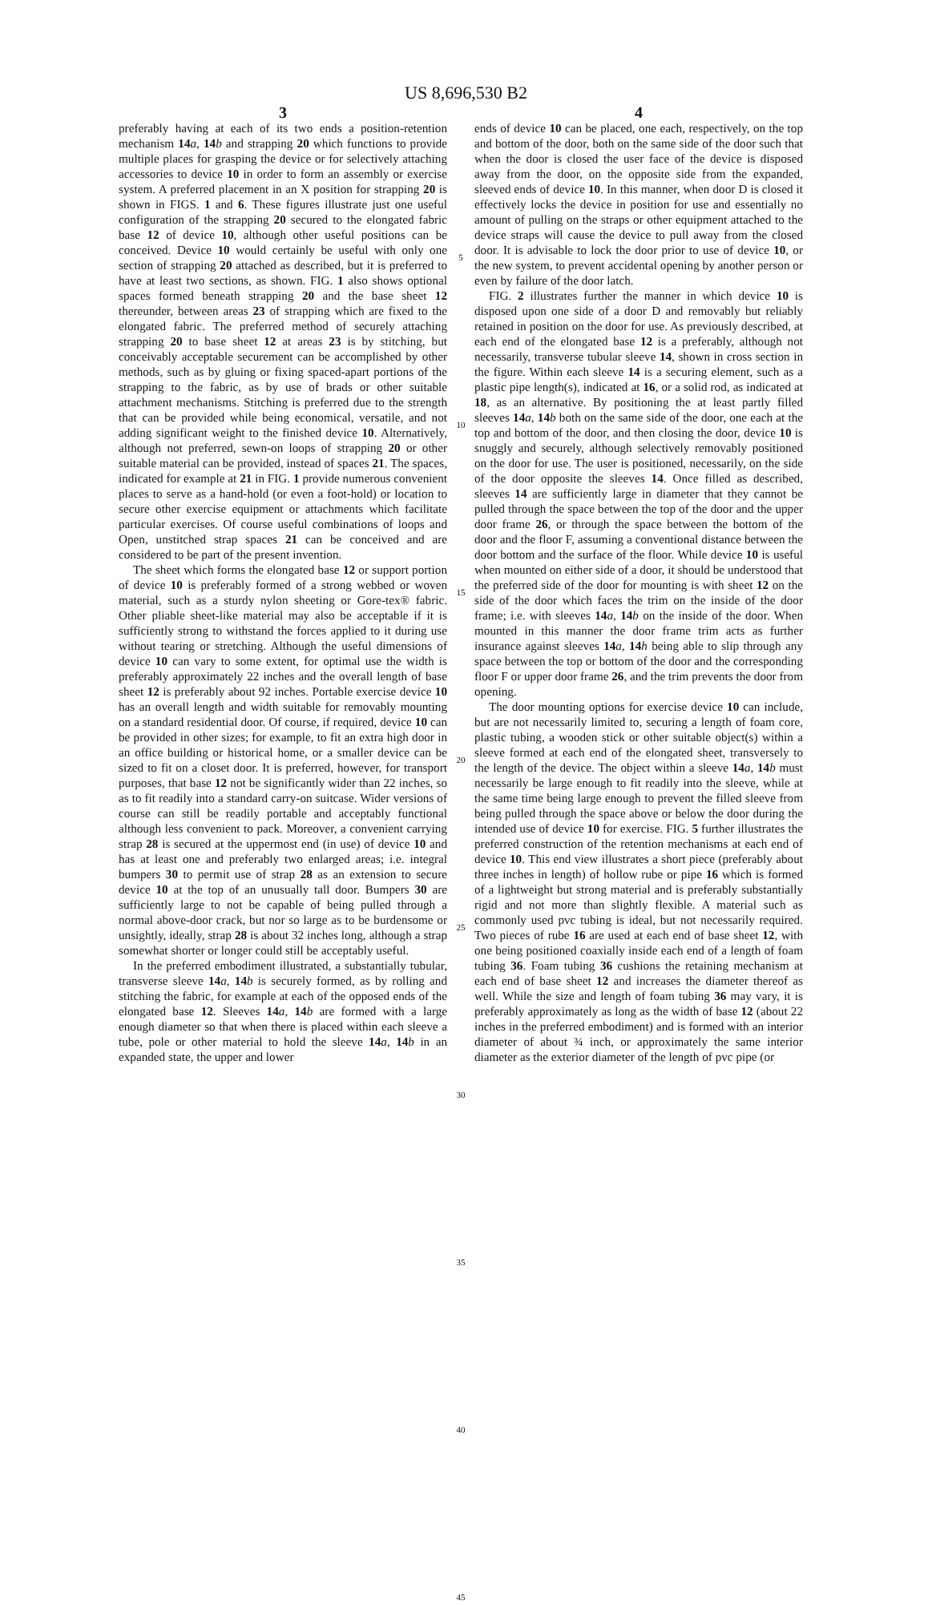US 8,696,530 B2
3
preferably having at each of its two ends a position-retention mechanism 14 a, 14 b and strapping 20 which functions to provide multiple places for grasping the device or for selectively attaching accessories to device 10 in order to form an assembly or exercise system. A preferred placement in an X position for strapping 20 is shown in FIGS. 1 and 6. These figures illustrate just one useful configuration of the strapping 20 secured to the elongated fabric base 12 of device 10, although other useful positions can be conceived. Device 10 would certainly be useful with only one section of strapping 20 attached as described, but it is preferred to have at least two sections, as shown. FIG. 1 also shows optional spaces formed beneath strapping 20 and the base sheet 12 thereunder, between areas 23 of strapping which are fixed to the elongated fabric. The preferred method of securely attaching strapping 20 to base sheet 12 at areas 23 is by stitching, but conceivably acceptable securement can be accomplished by other methods, such as by gluing or fixing spaced-apart portions of the strapping to the fabric, as by use of brads or other suitable attachment mechanisms. Stitching is preferred due to the strength that can be provided while being economical, versatile, and not adding significant weight to the finished device 10. Alternatively, although not preferred, sewn-on loops of strapping 20 or other suitable material can be provided, instead of spaces 21. The spaces, indicated for example at 21 in FIG. 1 provide numerous convenient places to serve as a hand-hold (or even a foot-hold) or location to secure other exercise equipment or attachments which facilitate particular exercises. Of course useful combinations of loops and Open, unstitched strap spaces 21 can be conceived and are considered to be part of the present invention.
The sheet which forms the elongated base 12 or support portion of device 10 is preferably formed of a strong webbed or woven material, such as a sturdy nylon sheeting or Gore-tex® fabric. Other pliable sheet-like material may also be acceptable if it is sufficiently strong to withstand the forces applied to it during use without tearing or stretching. Although the useful dimensions of device 10 can vary to some extent, for optimal use the width is preferably approximately 22 inches and the overall length of base sheet 12 is preferably about 92 inches. Portable exercise device 10 has an overall length and width suitable for removably mounting on a standard residential door. Of course, if required, device 10 can be provided in other sizes; for example, to fit an extra high door in an office building or historical home, or a smaller device can be sized to fit on a closet door. It is preferred, however, for transport purposes, that base 12 not be significantly wider than 22 inches, so as to fit readily into a standard carry-on suitcase. Wider versions of course can still be readily portable and acceptably functional although less convenient to pack. Moreover, a convenient carrying strap 28 is secured at the uppermost end (in use) of device 10 and has at least one and preferably two enlarged areas; i.e. integral bumpers 30 to permit use of strap 28 as an extension to secure device 10 at the top of an unusually tall door. Bumpers 30 are sufficiently large to not be capable of being pulled through a normal above-door crack, but nor so large as to be burdensome or unsightly, ideally, strap 28 is about 32 inches long, although a strap somewhat shorter or longer could still be acceptably useful.
In the preferred embodiment illustrated, a substantially tubular, transverse sleeve 14 a, 14 b is securely formed, as by rolling and stitching the fabric, for example at each of the opposed ends of the elongated base 12. Sleeves 14 a, 14 b are formed with a large enough diameter so that when there is placed within each sleeve a tube, pole or other material to hold the sleeve 14 a, 14 b in an expanded state, the upper and lower
5
10
15
20
25
30
35
40
45
4
ends of device 10 can be placed, one each, respectively, on the top and bottom of the door, both on the same side of the door such that when the door is closed the user face of the device is disposed away from the door, on the opposite side from the expanded, sleeved ends of device 10. In this manner, when door D is closed it effectively locks the device in position for use and essentially no amount of pulling on the straps or other equipment attached to the device straps will cause the device to pull away from the closed door. It is advisable to lock the door prior to use of device 10, or the new system, to prevent accidental opening by another person or even by failure of the door latch.
FIG. 2 illustrates further the manner in which device 10 is disposed upon one side of a door D and removably but reliably retained in position on the door for use. As previously described, at each end of the elongated base 12 is a preferably, although not necessarily, transverse tubular sleeve 14, shown in cross section in the figure. Within each sleeve 14 is a securing element, such as a plastic pipe length(s), indicated at 16, or a solid rod, as indicated at 18, as an alternative. By positioning the at least partly filled sleeves 14 a, 14 b both on the same side of the door, one each at the top and bottom of the door, and then closing the door, device 10 is snuggly and securely, although selectively removably positioned on the door for use. The user is positioned, necessarily, on the side of the door opposite the sleeves 14. Once filled as described, sleeves 14 are sufficiently large in diameter that they cannot be pulled through the space between the top of the door and the upper door frame 26, or through the space between the bottom of the door and the floor F, assuming a conventional distance between the door bottom and the surface of the floor. While device 10 is useful when mounted on either side of a door, it should be understood that the preferred side of the door for mounting is with sheet 12 on the side of the door which faces the trim on the inside of the door frame; i.e. with sleeves 14 a, 14 b on the inside of the door. When mounted in this manner the door frame trim acts as further insurance against sleeves 14 a, 14 h being able to slip through any space between the top or bottom of the door and the corresponding floor F or upper door frame 26, and the trim prevents the door from opening.
The door mounting options for exercise device 10 can include, but are not necessarily limited to, securing a length of foam core, plastic tubing, a wooden stick or other suitable object(s) within a sleeve formed at each end of the elongated sheet, transversely to the length of the device. The object within a sleeve 14 a, 14 b must necessarily be large enough to fit readily into the sleeve, while at the same time being large enough to prevent the filled sleeve from being pulled through the space above or below the door during the intended use of device 10 for exercise. FIG. 5 further illustrates the preferred construction of the retention mechanisms at each end of device 10. This end view illustrates a short piece (preferably about three inches in length) of hollow rube or pipe 16 which is formed of a lightweight but strong material and is preferably substantially rigid and not more than slightly flexible. A material such as commonly used pvc tubing is ideal, but not necessarily required. Two pieces of rube 16 are used at each end of base sheet 12, with one being positioned coaxially inside each end of a length of foam tubing 36. Foam tubing 36 cushions the retaining mechanism at each end of base sheet 12 and increases the diameter thereof as well. While the size and length of foam tubing 36 may vary, it is preferably approximately as long as the width of base 12 (about 22 inches in the preferred embodiment) and is formed with an interior diameter of about ¾ inch, or approximately the same interior diameter as the exterior diameter of the length of pvc pipe (or